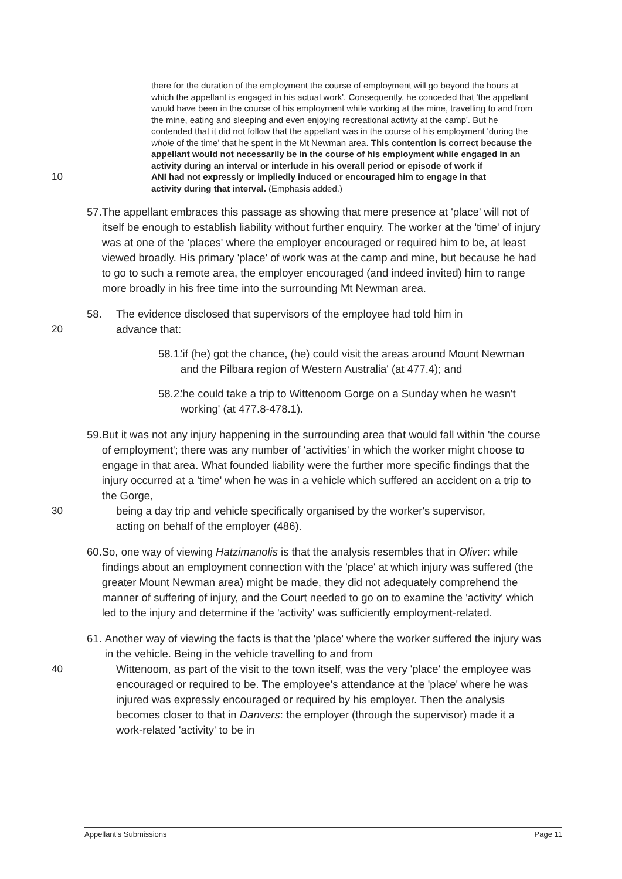there for the duration of the employment the course of employment will go beyond the hours at which the appellant is engaged in his actual work'. Consequently, he conceded that 'the appellant would have been in the course of his employment while working at the mine, travelling to and from the mine, eating and sleeping and even enjoying recreational activity at the camp'. But he contended that it did not follow that the appellant was in the course of his employment 'during the whole of the time' that he spent in the Mt Newman area. This contention is correct because the appellant would not necessarily be in the course of his employment while engaged in an activity during an interval or interlude in his overall period or episode of work if
10 ANI had not expressly or impliedly induced or encouraged him to engage in that
activity during that interval. (Emphasis added.)
57. The appellant embraces this passage as showing that mere presence at 'place' will not of itself be enough to establish liability without further enquiry. The worker at the 'time' of injury was at one of the 'places' where the employer encouraged or required him to be, at least viewed broadly. His primary 'place' of work was at the camp and mine, but because he had to go to such a remote area, the employer encouraged (and indeed invited) him to range more broadly in his free time into the surrounding Mt Newman area.
58. The evidence disclosed that supervisors of the employee had told him in
20 advance that:
58.1.
'if (he) got the chance, (he) could visit the areas around Mount Newman and the Pilbara region of Western Australia' (at 477.4); and
58.2.
'he could take a trip to Wittenoom Gorge on a Sunday when he wasn't working' (at 477.8-478.1).
59. But it was not any injury happening in the surrounding area that would fall within 'the course of employment'; there was any number of 'activities' in which the worker might choose to engage in that area. What founded liability were the further more specific findings that the injury occurred at a 'time' when he was in a vehicle which suffered an accident on a trip to the Gorge,
30 being a day trip and vehicle specifically organised by the worker's supervisor,
acting on behalf of the employer (486).
60. So, one way of viewing Hatzimanolis is that the analysis resembles that in Oliver: while findings about an employment connection with the 'place' at which injury was suffered (the greater Mount Newman area) might be made, they did not adequately comprehend the manner of suffering of injury, and the Court needed to go on to examine the 'activity' which led to the injury and determine if the 'activity' was sufficiently employment-related.
61. Another way of viewing the facts is that the 'place' where the worker suffered the injury was in the vehicle. Being in the vehicle travelling to and from
40 Wittenoom, as part of the visit to the town itself, was the very 'place' the employee was encouraged or required to be. The employee's attendance at the 'place' where he was injured was expressly encouraged or required by his employer. Then the analysis becomes closer to that in Danvers: the employer (through the supervisor) made it a work-related 'activity' to be in
Appellant's Submissions Page 11